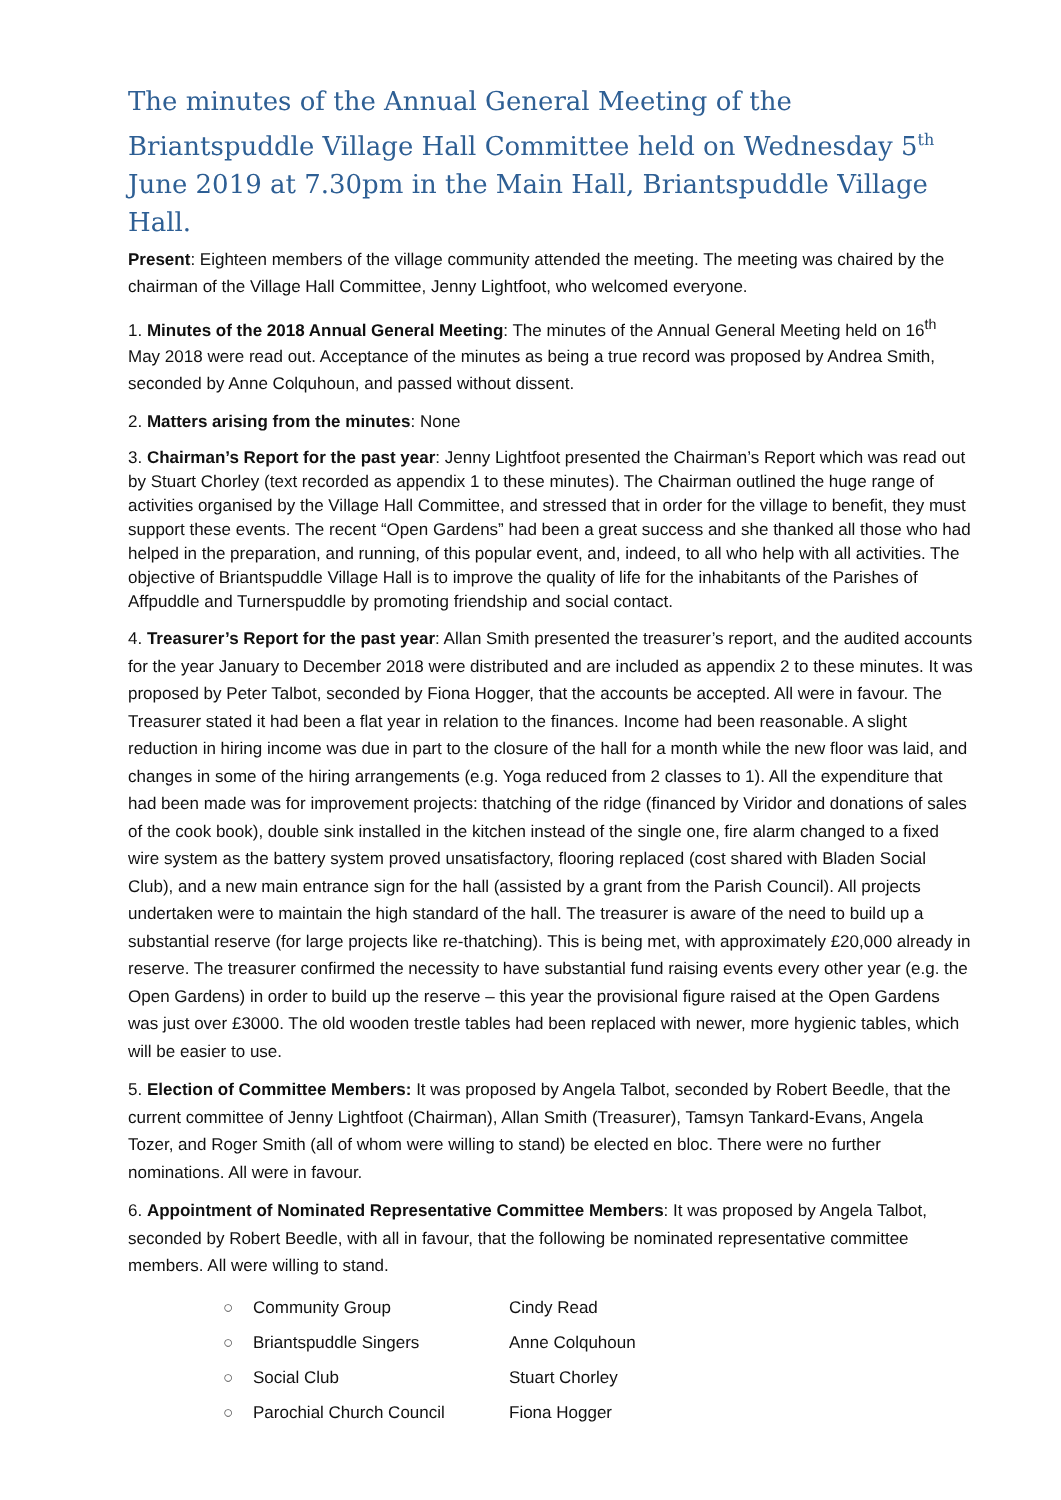The minutes of the Annual General Meeting of the Briantspuddle Village Hall Committee held on Wednesday 5<sup>th</sup> June 2019 at 7.30pm in the Main Hall, Briantspuddle Village Hall.
Present: Eighteen members of the village community attended the meeting. The meeting was chaired by the chairman of the Village Hall Committee, Jenny Lightfoot, who welcomed everyone.
1. Minutes of the 2018 Annual General Meeting: The minutes of the Annual General Meeting held on 16<sup>th</sup> May 2018 were read out. Acceptance of the minutes as being a true record was proposed by Andrea Smith, seconded by Anne Colquhoun, and passed without dissent.
2. Matters arising from the minutes: None
3. Chairman’s Report for the past year: Jenny Lightfoot presented the Chairman’s Report which was read out by Stuart Chorley (text recorded as appendix 1 to these minutes). The Chairman outlined the huge range of activities organised by the Village Hall Committee, and stressed that in order for the village to benefit, they must support these events. The recent “Open Gardens” had been a great success and she thanked all those who had helped in the preparation, and running, of this popular event, and, indeed, to all who help with all activities. The objective of Briantspuddle Village Hall is to improve the quality of life for the inhabitants of the Parishes of Affpuddle and Turnerspuddle by promoting friendship and social contact.
4. Treasurer’s Report for the past year: Allan Smith presented the treasurer’s report, and the audited accounts for the year January to December 2018 were distributed and are included as appendix 2 to these minutes. It was proposed by Peter Talbot, seconded by Fiona Hogger, that the accounts be accepted. All were in favour. The Treasurer stated it had been a flat year in relation to the finances. Income had been reasonable. A slight reduction in hiring income was due in part to the closure of the hall for a month while the new floor was laid, and changes in some of the hiring arrangements (e.g. Yoga reduced from 2 classes to 1). All the expenditure that had been made was for improvement projects: thatching of the ridge (financed by Viridor and donations of sales of the cook book), double sink installed in the kitchen instead of the single one, fire alarm changed to a fixed wire system as the battery system proved unsatisfactory, flooring replaced (cost shared with Bladen Social Club), and a new main entrance sign for the hall (assisted by a grant from the Parish Council). All projects undertaken were to maintain the high standard of the hall. The treasurer is aware of the need to build up a substantial reserve (for large projects like re-thatching). This is being met, with approximately £20,000 already in reserve. The treasurer confirmed the necessity to have substantial fund raising events every other year (e.g. the Open Gardens) in order to build up the reserve – this year the provisional figure raised at the Open Gardens was just over £3000. The old wooden trestle tables had been replaced with newer, more hygienic tables, which will be easier to use.
5. Election of Committee Members: It was proposed by Angela Talbot, seconded by Robert Beedle, that the current committee of Jenny Lightfoot (Chairman), Allan Smith (Treasurer), Tamsyn Tankard-Evans, Angela Tozer, and Roger Smith (all of whom were willing to stand) be elected en bloc. There were no further nominations. All were in favour.
6. Appointment of Nominated Representative Committee Members: It was proposed by Angela Talbot, seconded by Robert Beedle, with all in favour, that the following be nominated representative committee members. All were willing to stand.
| ○ | Community Group | Cindy Read |
| ○ | Briantspuddle Singers | Anne Colquhoun |
| ○ | Social Club | Stuart Chorley |
| ○ | Parochial Church Council | Fiona Hogger |